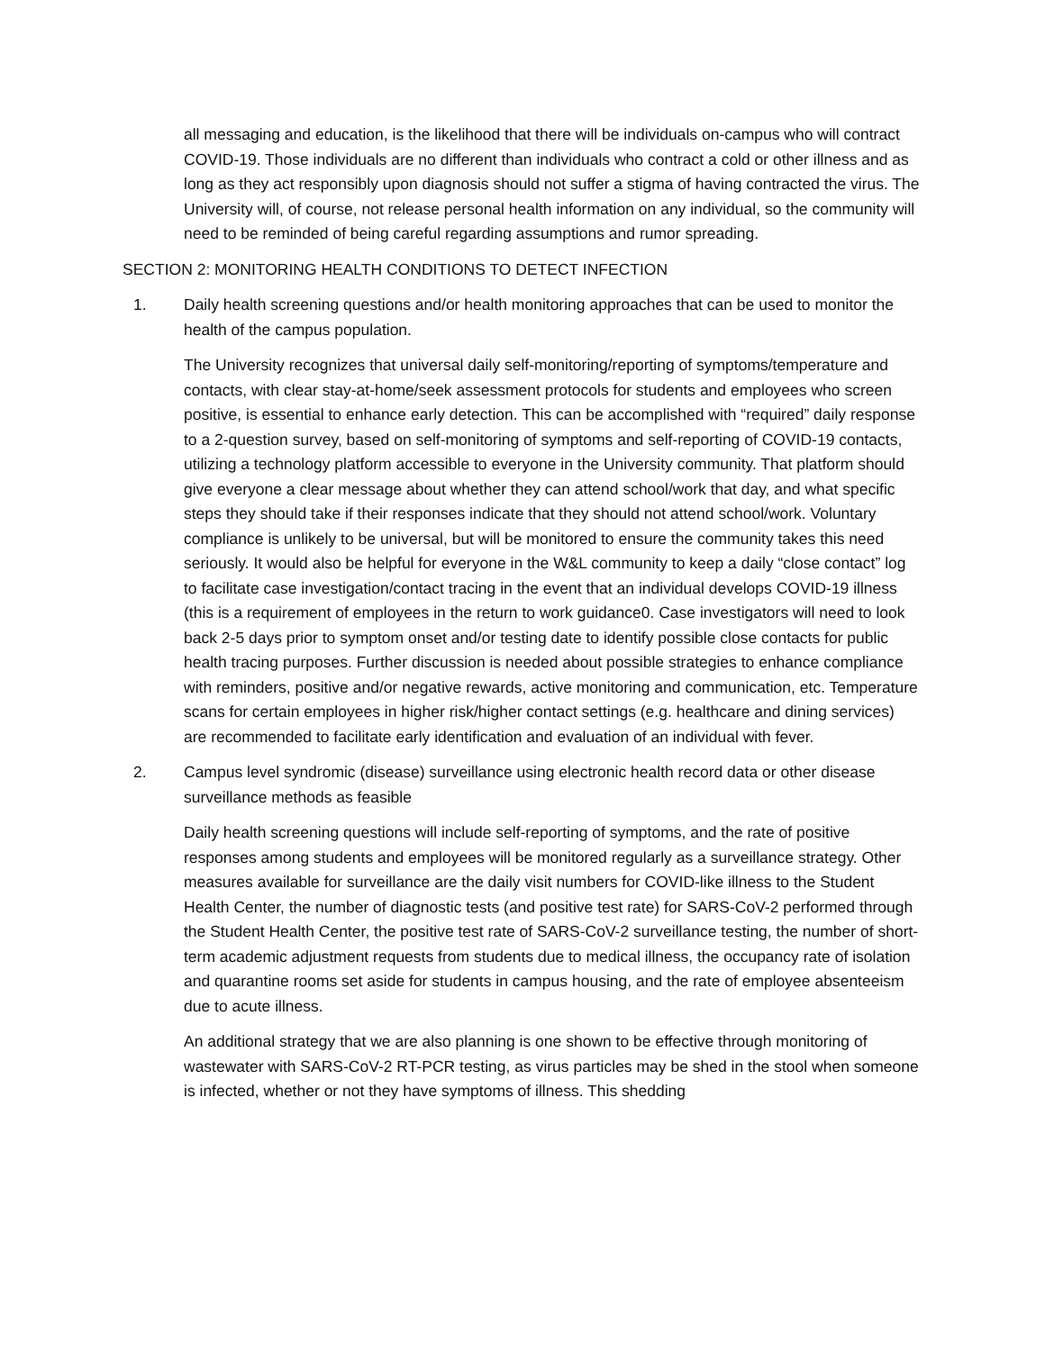all messaging and education, is the likelihood that there will be individuals on-campus who will contract COVID-19. Those individuals are no different than individuals who contract a cold or other illness and as long as they act responsibly upon diagnosis should not suffer a stigma of having contracted the virus. The University will, of course, not release personal health information on any individual, so the community will need to be reminded of being careful regarding assumptions and rumor spreading.
SECTION 2: MONITORING HEALTH CONDITIONS TO DETECT INFECTION
1. Daily health screening questions and/or health monitoring approaches that can be used to monitor the health of the campus population.
The University recognizes that universal daily self-monitoring/reporting of symptoms/temperature and contacts, with clear stay-at-home/seek assessment protocols for students and employees who screen positive, is essential to enhance early detection. This can be accomplished with “required” daily response to a 2-question survey, based on self-monitoring of symptoms and self-reporting of COVID-19 contacts, utilizing a technology platform accessible to everyone in the University community. That platform should give everyone a clear message about whether they can attend school/work that day, and what specific steps they should take if their responses indicate that they should not attend school/work. Voluntary compliance is unlikely to be universal, but will be monitored to ensure the community takes this need seriously. It would also be helpful for everyone in the W&L community to keep a daily “close contact” log to facilitate case investigation/contact tracing in the event that an individual develops COVID-19 illness (this is a requirement of employees in the return to work guidance0. Case investigators will need to look back 2-5 days prior to symptom onset and/or testing date to identify possible close contacts for public health tracing purposes. Further discussion is needed about possible strategies to enhance compliance with reminders, positive and/or negative rewards, active monitoring and communication, etc. Temperature scans for certain employees in higher risk/higher contact settings (e.g. healthcare and dining services) are recommended to facilitate early identification and evaluation of an individual with fever.
2. Campus level syndromic (disease) surveillance using electronic health record data or other disease surveillance methods as feasible
Daily health screening questions will include self-reporting of symptoms, and the rate of positive responses among students and employees will be monitored regularly as a surveillance strategy. Other measures available for surveillance are the daily visit numbers for COVID-like illness to the Student Health Center, the number of diagnostic tests (and positive test rate) for SARS-CoV-2 performed through the Student Health Center, the positive test rate of SARS-CoV-2 surveillance testing, the number of short-term academic adjustment requests from students due to medical illness, the occupancy rate of isolation and quarantine rooms set aside for students in campus housing, and the rate of employee absenteeism due to acute illness.
An additional strategy that we are also planning is one shown to be effective through monitoring of wastewater with SARS-CoV-2 RT-PCR testing, as virus particles may be shed in the stool when someone is infected, whether or not they have symptoms of illness. This shedding